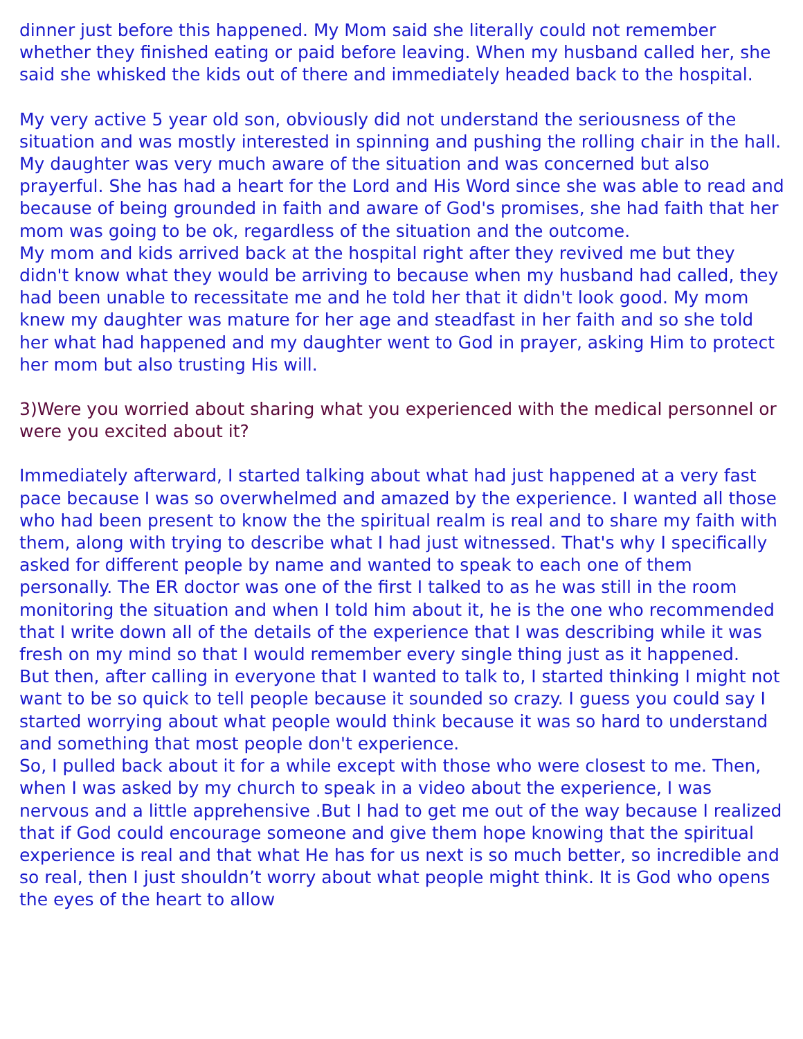dinner just before this happened. My Mom said she literally could not remember whether they finished eating or paid before leaving. When my husband called her, she said she whisked the kids out of there and immediately headed back to the hospital.
My very active 5 year old son, obviously did not understand the seriousness of the situation and was mostly interested in spinning and pushing the rolling chair in the hall. My daughter was very much aware of the situation and was concerned but also prayerful. She has had a heart for the Lord and His Word since she was able to read and because of being grounded in faith and aware of God's promises, she had faith that her mom was going to be ok, regardless of the situation and the outcome.
My mom and kids arrived back at the hospital right after they revived me but they didn't know what they would be arriving to because when my husband had called, they had been unable to recessitate me and he told her that it didn't look good. My mom knew my daughter was mature for her age and steadfast in her faith and so she told her what had happened and my daughter went to God in prayer, asking Him to protect her mom but also trusting His will.
3)Were you worried about sharing what you experienced with the medical personnel or were you excited about it?
Immediately afterward, I started talking about what had just happened at a very fast pace because I was so overwhelmed and amazed by the experience. I wanted all those who had been present to know the the spiritual realm is real and to share my faith with them, along with trying to describe what I had just witnessed. That's why I specifically asked for different people by name and wanted to speak to each one of them personally. The ER doctor was one of the first I talked to as he was still in the room monitoring the situation and when I told him about it, he is the one who recommended that I write down all of the details of the experience that I was describing while it was fresh on my mind so that I would remember every single thing just as it happened.
But then, after calling in everyone that I wanted to talk to, I started thinking I might not want to be so quick to tell people because it sounded so crazy. I guess you could say I started worrying about what people would think because it was so hard to understand and something that most people don't experience.
So, I pulled back about it for a while except with those who were closest to me. Then, when I was asked by my church to speak in a video about the experience, I was nervous and a little apprehensive .But I had to get me out of the way because I realized that if God could encourage someone and give them hope knowing that the spiritual experience is real and that what He has for us next is so much better, so incredible and so real, then I just shouldn’t worry about what people might think. It is God who opens the eyes of the heart to allow